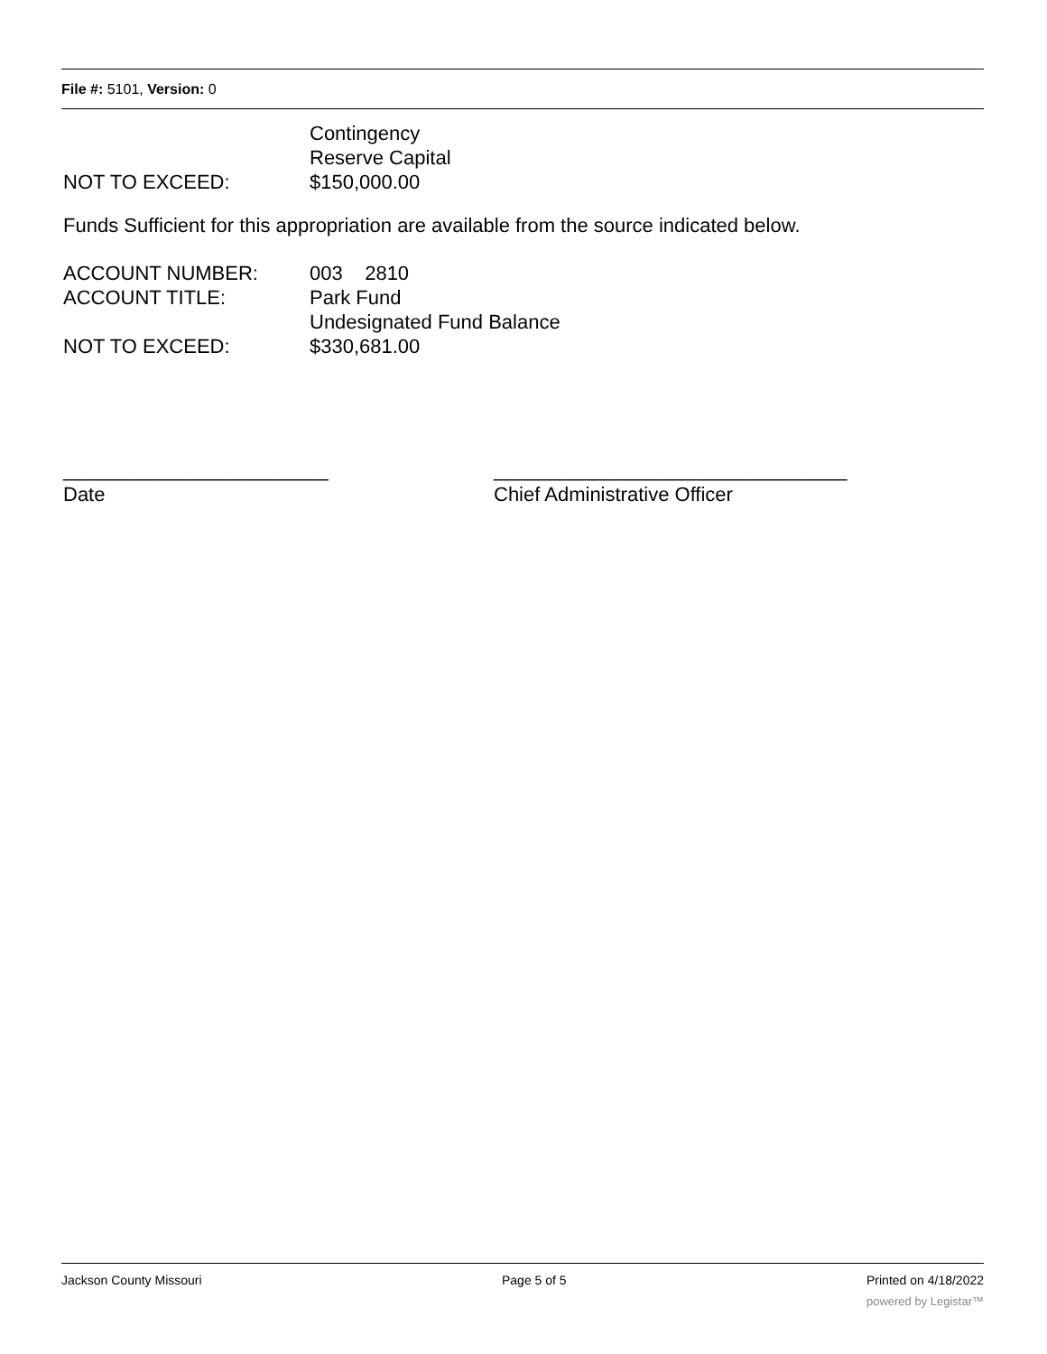File #: 5101, Version: 0
Contingency
Reserve Capital
NOT TO EXCEED: $150,000.00
Funds Sufficient for this appropriation are available from the source indicated below.
ACCOUNT NUMBER: 003 2810
ACCOUNT TITLE: Park Fund
Undesignated Fund Balance
NOT TO EXCEED: $330,681.00
________________________
Date
________________________________
Chief Administrative Officer
Jackson County Missouri Page 5 of 5 Printed on 4/18/2022
powered by Legistar™